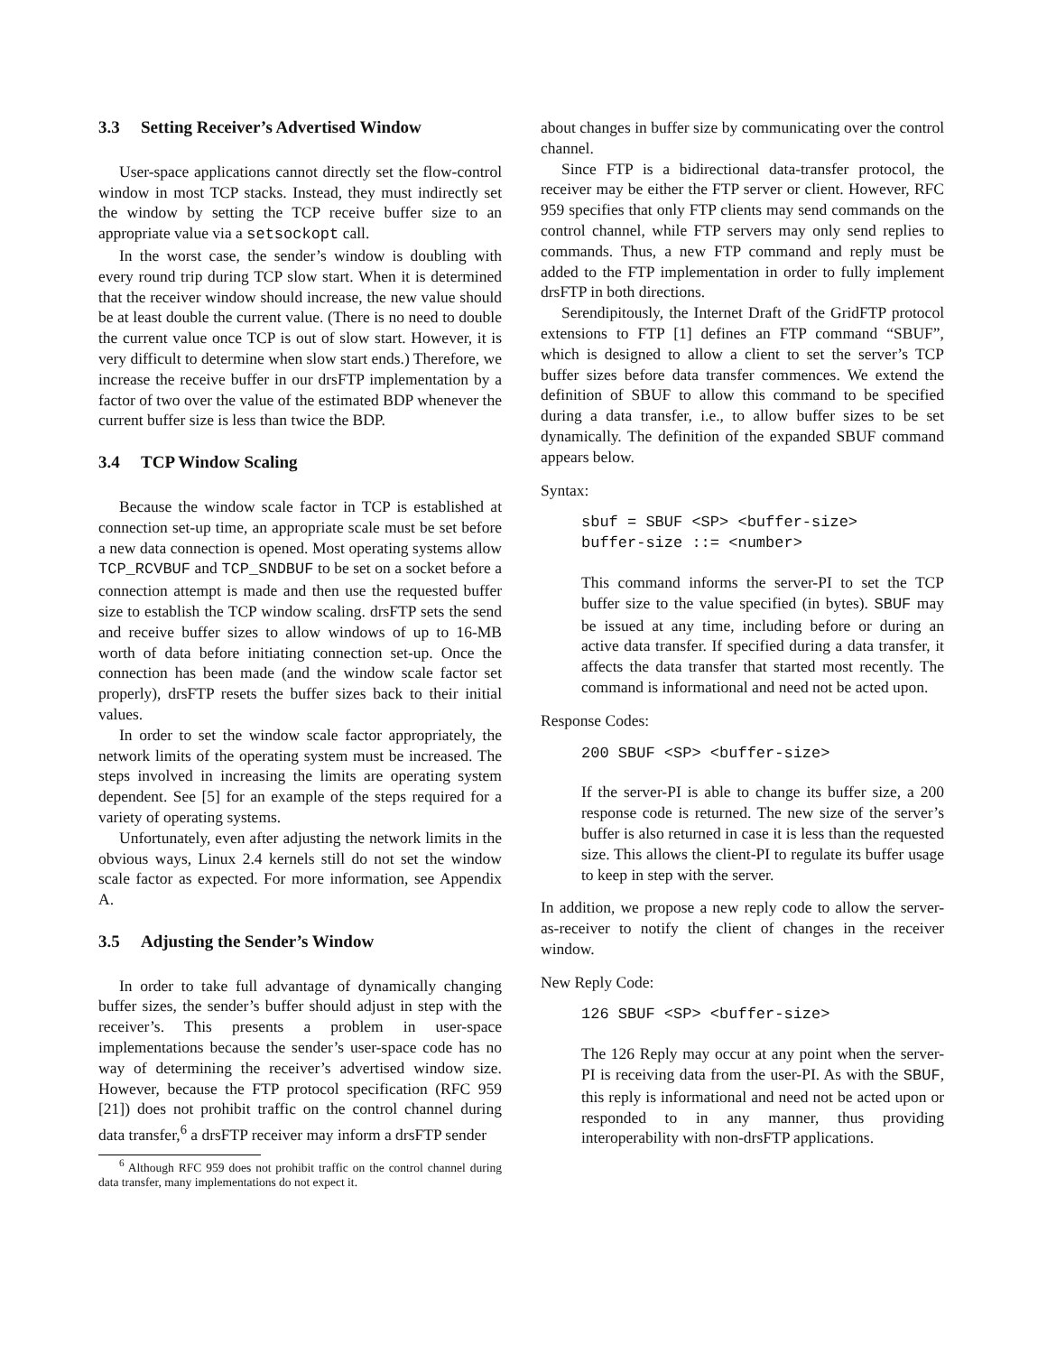3.3 Setting Receiver’s Advertised Window
User-space applications cannot directly set the flow-control window in most TCP stacks. Instead, they must indirectly set the window by setting the TCP receive buffer size to an appropriate value via a setsockopt call.
In the worst case, the sender’s window is doubling with every round trip during TCP slow start. When it is determined that the receiver window should increase, the new value should be at least double the current value. (There is no need to double the current value once TCP is out of slow start. However, it is very difficult to determine when slow start ends.) Therefore, we increase the receive buffer in our drsFTP implementation by a factor of two over the value of the estimated BDP whenever the current buffer size is less than twice the BDP.
3.4 TCP Window Scaling
Because the window scale factor in TCP is established at connection set-up time, an appropriate scale must be set before a new data connection is opened. Most operating systems allow TCP_RCVBUF and TCP_SNDBUF to be set on a socket before a connection attempt is made and then use the requested buffer size to establish the TCP window scaling. drsFTP sets the send and receive buffer sizes to allow windows of up to 16-MB worth of data before initiating connection set-up. Once the connection has been made (and the window scale factor set properly), drsFTP resets the buffer sizes back to their initial values.
In order to set the window scale factor appropriately, the network limits of the operating system must be increased. The steps involved in increasing the limits are operating system dependent. See [5] for an example of the steps required for a variety of operating systems.
Unfortunately, even after adjusting the network limits in the obvious ways, Linux 2.4 kernels still do not set the window scale factor as expected. For more information, see Appendix A.
3.5 Adjusting the Sender’s Window
In order to take full advantage of dynamically changing buffer sizes, the sender’s buffer should adjust in step with the receiver’s. This presents a problem in user-space implementations because the sender’s user-space code has no way of determining the receiver’s advertised window size. However, because the FTP protocol specification (RFC 959 [21]) does not prohibit traffic on the control channel during data transfer,<sup>6</sup> a drsFTP receiver may inform a drsFTP sender
<sup>6</sup> Although RFC 959 does not prohibit traffic on the control channel during data transfer, many implementations do not expect it.
about changes in buffer size by communicating over the control channel.
Since FTP is a bidirectional data-transfer protocol, the receiver may be either the FTP server or client. However, RFC 959 specifies that only FTP clients may send commands on the control channel, while FTP servers may only send replies to commands. Thus, a new FTP command and reply must be added to the FTP implementation in order to fully implement drsFTP in both directions.
Serendipitously, the Internet Draft of the GridFTP protocol extensions to FTP [1] defines an FTP command “SBUF”, which is designed to allow a client to set the server’s TCP buffer sizes before data transfer commences. We extend the definition of SBUF to allow this command to be specified during a data transfer, i.e., to allow buffer sizes to be set dynamically. The definition of the expanded SBUF command appears below.
Syntax:
sbuf = SBUF <SP> <buffer-size> buffer-size ::= <number>
This command informs the server-PI to set the TCP buffer size to the value specified (in bytes). SBUF may be issued at any time, including before or during an active data transfer. If specified during a data transfer, it affects the data transfer that started most recently. The command is informational and need not be acted upon.
Response Codes:
200 SBUF <SP> <buffer-size>
If the server-PI is able to change its buffer size, a 200 response code is returned. The new size of the server’s buffer is also returned in case it is less than the requested size. This allows the client-PI to regulate its buffer usage to keep in step with the server.
In addition, we propose a new reply code to allow the server-as-receiver to notify the client of changes in the receiver window.
New Reply Code:
126 SBUF <SP> <buffer-size>
The 126 Reply may occur at any point when the server-PI is receiving data from the user-PI. As with the SBUF, this reply is informational and need not be acted upon or responded to in any manner, thus providing interoperability with non-drsFTP applications.